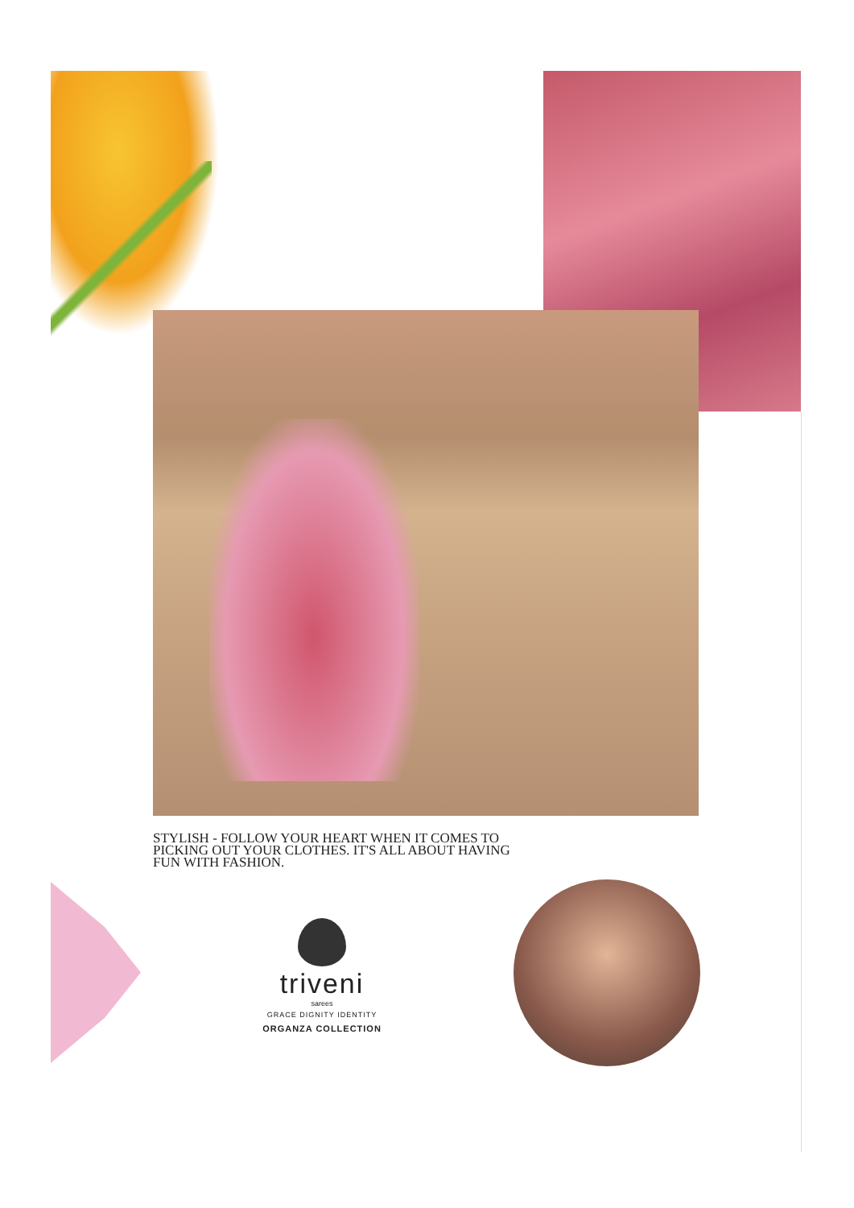STYLISH - FOLLOW YOUR HEART WHEN IT COMES TO PICKING OUT YOUR CLOTHES. IT'S ALL ABOUT HAVING FUN WITH FASHION.
triveni
sarees
GRACE DIGNITY IDENTITY
ORGANZA COLLECTION